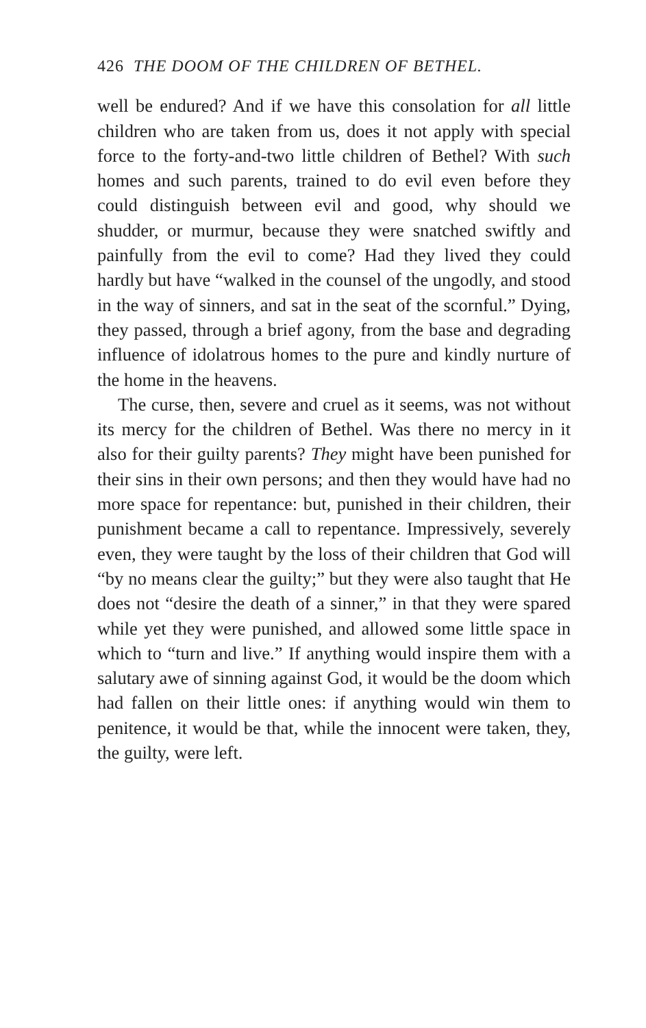426 THE DOOM OF THE CHILDREN OF BETHEL.
well be endured? And if we have this consolation for all little children who are taken from us, does it not apply with special force to the forty-and-two little children of Bethel? With such homes and such parents, trained to do evil even before they could distinguish between evil and good, why should we shudder, or murmur, because they were snatched swiftly and painfully from the evil to come? Had they lived they could hardly but have “walked in the counsel of the ungodly, and stood in the way of sinners, and sat in the seat of the scornful.” Dying, they passed, through a brief agony, from the base and degrading influence of idolatrous homes to the pure and kindly nurture of the home in the heavens.
The curse, then, severe and cruel as it seems, was not without its mercy for the children of Bethel. Was there no mercy in it also for their guilty parents? They might have been punished for their sins in their own persons; and then they would have had no more space for repentance: but, punished in their children, their punishment became a call to repentance. Impressively, severely even, they were taught by the loss of their children that God will “by no means clear the guilty;” but they were also taught that He does not “desire the death of a sinner,” in that they were spared while yet they were punished, and allowed some little space in which to “turn and live.” If anything would inspire them with a salutary awe of sinning against God, it would be the doom which had fallen on their little ones: if anything would win them to penitence, it would be that, while the innocent were taken, they, the guilty, were left.